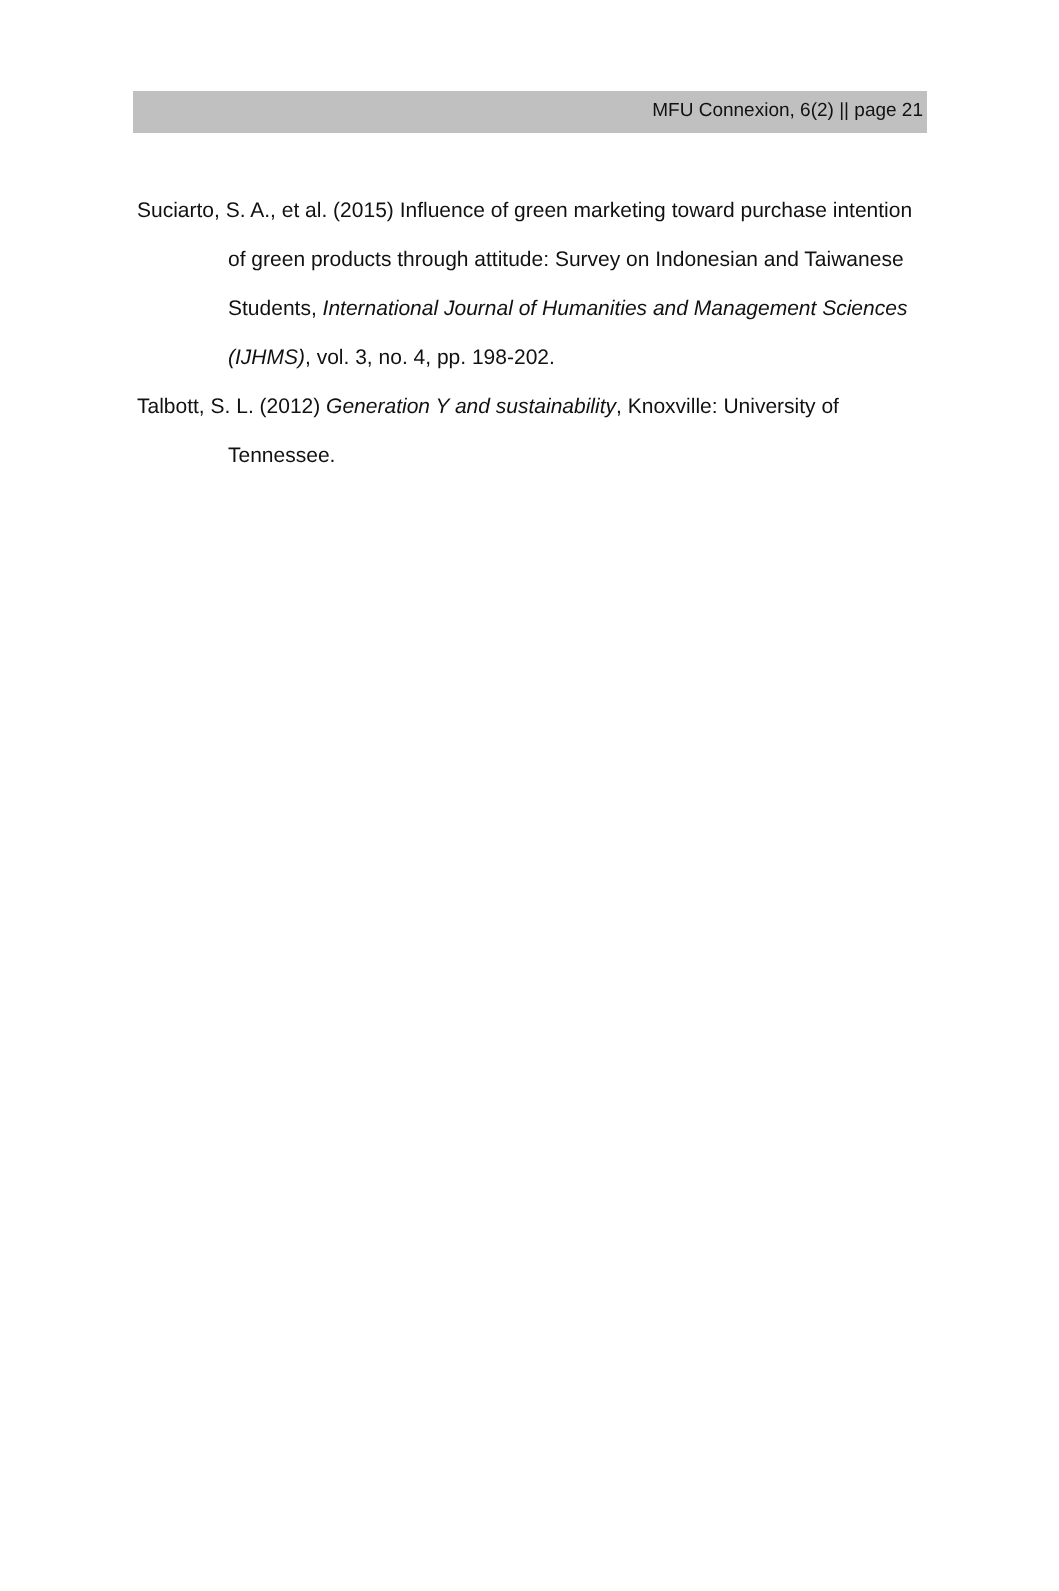MFU Connexion, 6(2) || page 21
Suciarto, S. A., et al. (2015) Influence of green marketing toward purchase intention of green products through attitude: Survey on Indonesian and Taiwanese Students, International Journal of Humanities and Management Sciences (IJHMS), vol. 3, no. 4, pp. 198-202.
Talbott, S. L. (2012) Generation Y and sustainability, Knoxville: University of Tennessee.